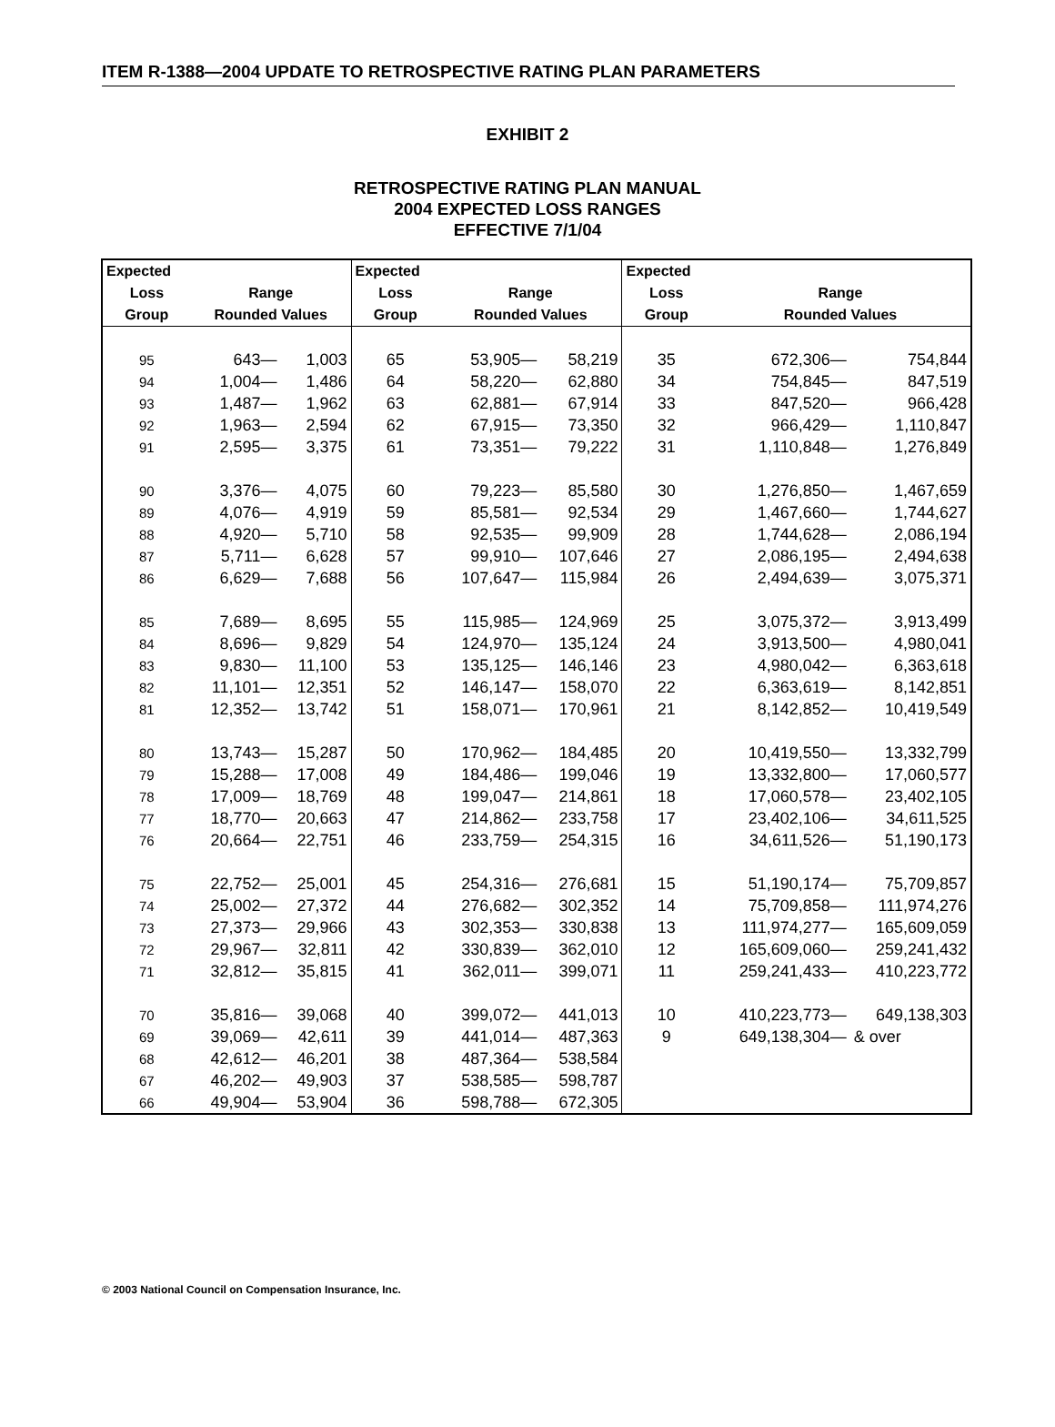ITEM R-1388—2004 UPDATE TO RETROSPECTIVE RATING PLAN PARAMETERS
EXHIBIT 2
RETROSPECTIVE RATING PLAN MANUAL
2004 EXPECTED LOSS RANGES
EFFECTIVE 7/1/04
| Expected | | | Expected | | | Expected | | |
| --- | --- | --- | --- | --- | --- | --- | --- | --- |
| Loss | Range | | Loss | Range | | Loss | Range | |
| Group | Rounded Values | | Group | Rounded Values | | Group | Rounded Values | |
| 95 | 643— | 1,003 | 65 | 53,905— | 58,219 | 35 | 672,306— | 754,844 |
| 94 | 1,004— | 1,486 | 64 | 58,220— | 62,880 | 34 | 754,845— | 847,519 |
| 93 | 1,487— | 1,962 | 63 | 62,881— | 67,914 | 33 | 847,520— | 966,428 |
| 92 | 1,963— | 2,594 | 62 | 67,915— | 73,350 | 32 | 966,429— | 1,110,847 |
| 91 | 2,595— | 3,375 | 61 | 73,351— | 79,222 | 31 | 1,110,848— | 1,276,849 |
| 90 | 3,376— | 4,075 | 60 | 79,223— | 85,580 | 30 | 1,276,850— | 1,467,659 |
| 89 | 4,076— | 4,919 | 59 | 85,581— | 92,534 | 29 | 1,467,660— | 1,744,627 |
| 88 | 4,920— | 5,710 | 58 | 92,535— | 99,909 | 28 | 1,744,628— | 2,086,194 |
| 87 | 5,711— | 6,628 | 57 | 99,910— | 107,646 | 27 | 2,086,195— | 2,494,638 |
| 86 | 6,629— | 7,688 | 56 | 107,647— | 115,984 | 26 | 2,494,639— | 3,075,371 |
| 85 | 7,689— | 8,695 | 55 | 115,985— | 124,969 | 25 | 3,075,372— | 3,913,499 |
| 84 | 8,696— | 9,829 | 54 | 124,970— | 135,124 | 24 | 3,913,500— | 4,980,041 |
| 83 | 9,830— | 11,100 | 53 | 135,125— | 146,146 | 23 | 4,980,042— | 6,363,618 |
| 82 | 11,101— | 12,351 | 52 | 146,147— | 158,070 | 22 | 6,363,619— | 8,142,851 |
| 81 | 12,352— | 13,742 | 51 | 158,071— | 170,961 | 21 | 8,142,852— | 10,419,549 |
| 80 | 13,743— | 15,287 | 50 | 170,962— | 184,485 | 20 | 10,419,550— | 13,332,799 |
| 79 | 15,288— | 17,008 | 49 | 184,486— | 199,046 | 19 | 13,332,800— | 17,060,577 |
| 78 | 17,009— | 18,769 | 48 | 199,047— | 214,861 | 18 | 17,060,578— | 23,402,105 |
| 77 | 18,770— | 20,663 | 47 | 214,862— | 233,758 | 17 | 23,402,106— | 34,611,525 |
| 76 | 20,664— | 22,751 | 46 | 233,759— | 254,315 | 16 | 34,611,526— | 51,190,173 |
| 75 | 22,752— | 25,001 | 45 | 254,316— | 276,681 | 15 | 51,190,174— | 75,709,857 |
| 74 | 25,002— | 27,372 | 44 | 276,682— | 302,352 | 14 | 75,709,858— | 111,974,276 |
| 73 | 27,373— | 29,966 | 43 | 302,353— | 330,838 | 13 | 111,974,277— | 165,609,059 |
| 72 | 29,967— | 32,811 | 42 | 330,839— | 362,010 | 12 | 165,609,060— | 259,241,432 |
| 71 | 32,812— | 35,815 | 41 | 362,011— | 399,071 | 11 | 259,241,433— | 410,223,772 |
| 70 | 35,816— | 39,068 | 40 | 399,072— | 441,013 | 10 | 410,223,773— | 649,138,303 |
| 69 | 39,069— | 42,611 | 39 | 441,014— | 487,363 | 9 | 649,138,304— | & over |
| 68 | 42,612— | 46,201 | 38 | 487,364— | 538,584 | | | |
| 67 | 46,202— | 49,903 | 37 | 538,585— | 598,787 | | | |
| 66 | 49,904— | 53,904 | 36 | 598,788— | 672,305 | | | |
© 2003 National Council on Compensation Insurance, Inc.